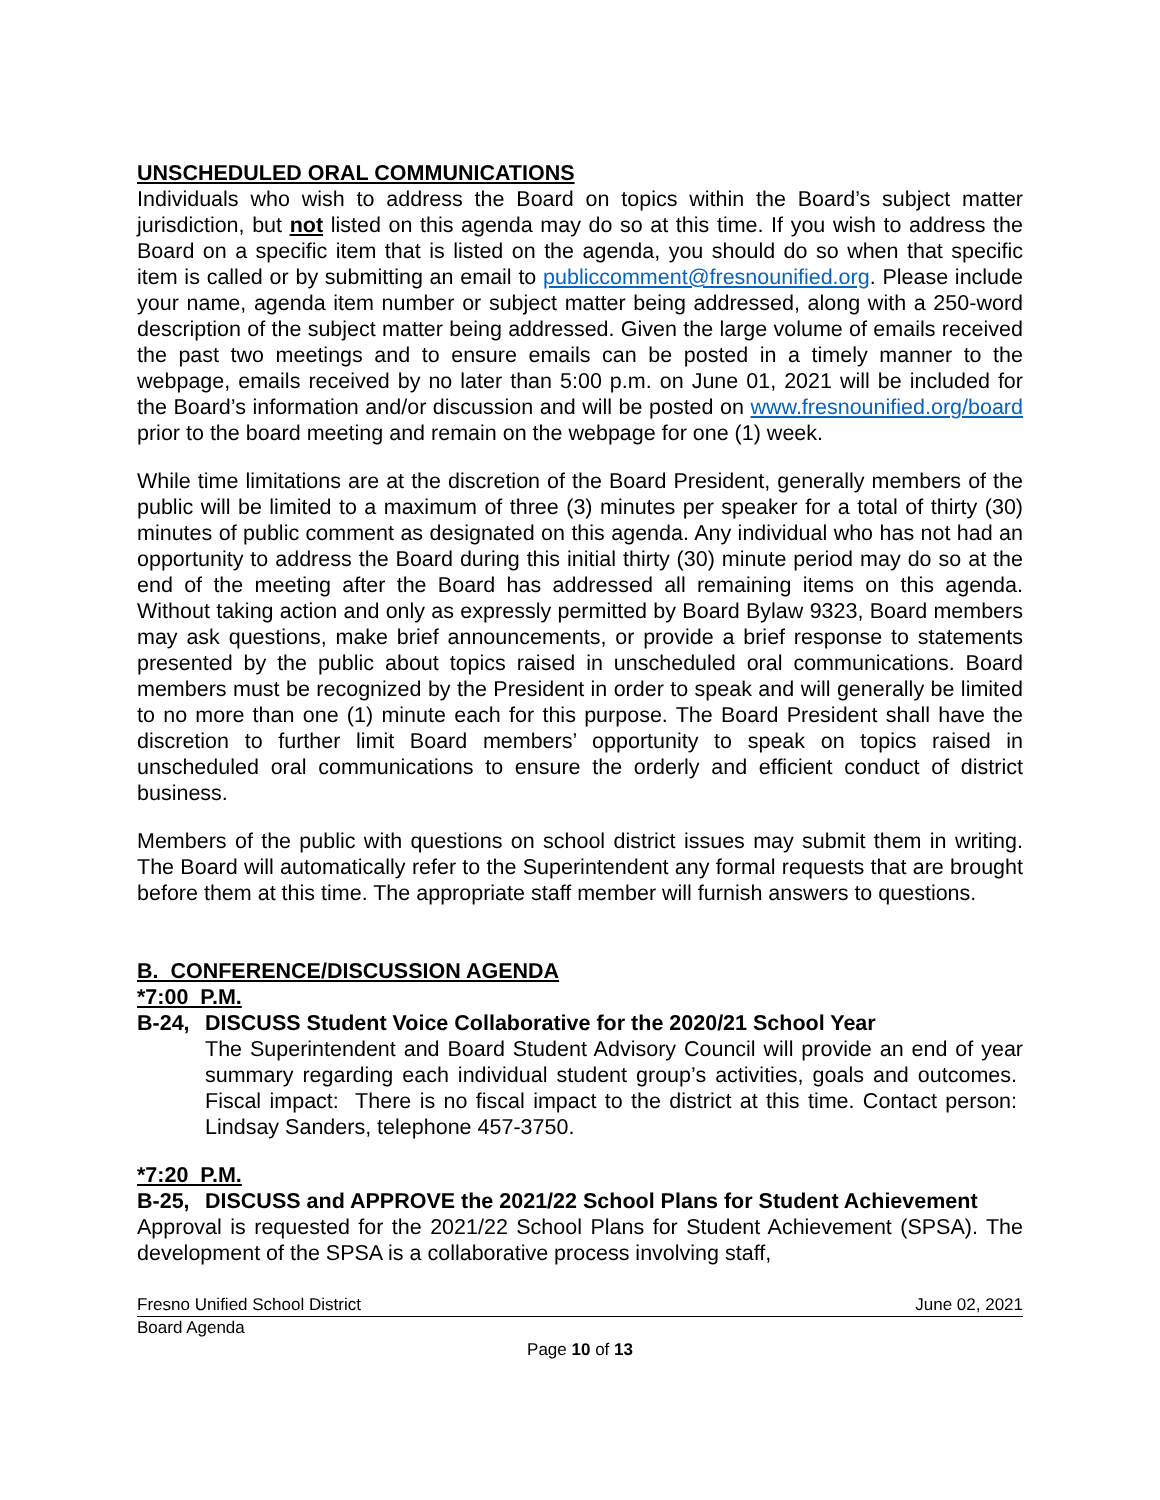UNSCHEDULED ORAL COMMUNICATIONS
Individuals who wish to address the Board on topics within the Board’s subject matter jurisdiction, but not listed on this agenda may do so at this time. If you wish to address the Board on a specific item that is listed on the agenda, you should do so when that specific item is called or by submitting an email to publiccomment@fresnounified.org. Please include your name, agenda item number or subject matter being addressed, along with a 250-word description of the subject matter being addressed. Given the large volume of emails received the past two meetings and to ensure emails can be posted in a timely manner to the webpage, emails received by no later than 5:00 p.m. on June 01, 2021 will be included for the Board’s information and/or discussion and will be posted on www.fresnounified.org/board prior to the board meeting and remain on the webpage for one (1) week.
While time limitations are at the discretion of the Board President, generally members of the public will be limited to a maximum of three (3) minutes per speaker for a total of thirty (30) minutes of public comment as designated on this agenda. Any individual who has not had an opportunity to address the Board during this initial thirty (30) minute period may do so at the end of the meeting after the Board has addressed all remaining items on this agenda. Without taking action and only as expressly permitted by Board Bylaw 9323, Board members may ask questions, make brief announcements, or provide a brief response to statements presented by the public about topics raised in unscheduled oral communications. Board members must be recognized by the President in order to speak and will generally be limited to no more than one (1) minute each for this purpose. The Board President shall have the discretion to further limit Board members’ opportunity to speak on topics raised in unscheduled oral communications to ensure the orderly and efficient conduct of district business.
Members of the public with questions on school district issues may submit them in writing. The Board will automatically refer to the Superintendent any formal requests that are brought before them at this time. The appropriate staff member will furnish answers to questions.
B. CONFERENCE/DISCUSSION AGENDA
*7:00 P.M.
B-24, DISCUSS Student Voice Collaborative for the 2020/21 School Year
The Superintendent and Board Student Advisory Council will provide an end of year summary regarding each individual student group’s activities, goals and outcomes. Fiscal impact: There is no fiscal impact to the district at this time. Contact person: Lindsay Sanders, telephone 457-3750.
*7:20 P.M.
B-25, DISCUSS and APPROVE the 2021/22 School Plans for Student Achievement
Approval is requested for the 2021/22 School Plans for Student Achievement (SPSA). The development of the SPSA is a collaborative process involving staff,
Fresno Unified School District June 02, 2021
Board Agenda
Page 10 of 13